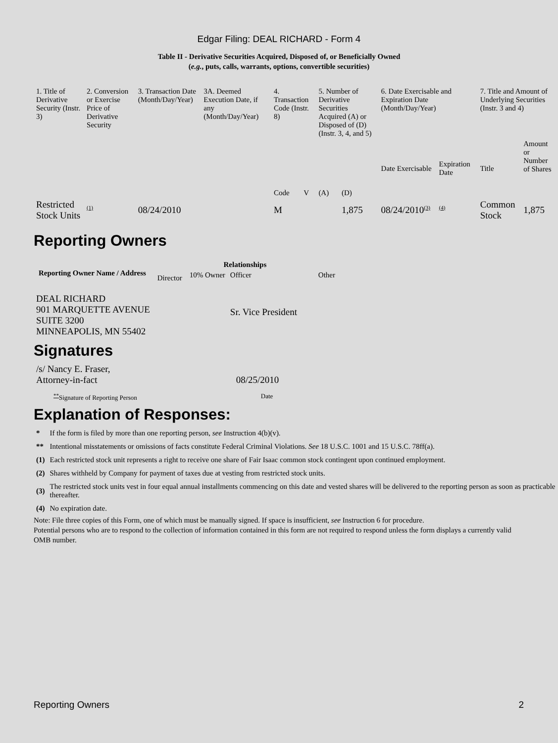Edgar Filing: DEAL RICHARD - Form 4
Table II - Derivative Securities Acquired, Disposed of, or Beneficially Owned
(e.g., puts, calls, warrants, options, convertible securities)
| 1. Title of Derivative Security (Instr. 3) | 2. Conversion or Exercise Price of Derivative Security | 3. Transaction Date (Month/Day/Year) | 3A. Deemed Execution Date, if any (Month/Day/Year) | 4. Transaction Code (Instr. 8) | | 5. Number of Derivative Securities Acquired (A) or Disposed of (D) (Instr. 3, 4, and 5) | | 6. Date Exercisable and Expiration Date (Month/Day/Year) | | 7. Title and Amount of Underlying Securities (Instr. 3 and 4) | |
| --- | --- | --- | --- | --- | --- | --- | --- | --- | --- | --- | --- |
| | | | | Code | V | (A) | (D) | Date Exercisable | Expiration Date | Title | Amount or Number of Shares |
| Restricted Stock Units | <sup>(1)</sup> | 08/24/2010 | | M | | | 1,875 | 08/24/2010<sup>(3)</sup> | <sup>(4)</sup> | Common Stock | 1,875 |
Reporting Owners
| Reporting Owner Name / Address | Relationships | | | |
| --- | --- | --- | --- | --- |
| | Director | 10% Owner | Officer | Other |
| DEAL RICHARD 901 MARQUETTE AVENUE SUITE 3200 MINNEAPOLIS, MN 55402 | | | Sr. Vice President | |
Signatures
| /s/ Nancy E. Fraser, Attorney-in-fact | 08/25/2010 |
| <sup>**</sup> Signature of Reporting Person | Date |
Explanation of Responses:
| * | If the form is filed by more than one reporting person, see Instruction 4(b)(v). |
| ** | Intentional misstatements or omissions of facts constitute Federal Criminal Violations. See 18 U.S.C. 1001 and 15 U.S.C. 78ff(a). |
| (1) | Each restricted stock unit represents a right to receive one share of Fair Isaac common stock contingent upon continued employment. |
| (2) | Shares withheld by Company for payment of taxes due at vesting from restricted stock units. |
| (3) | The restricted stock units vest in four equal annual installments commencing on this date and vested shares will be delivered to the reporting person as soon as practicable thereafter. |
| (4) | No expiration date. |
Note: File three copies of this Form, one of which must be manually signed. If space is insufficient, see Instruction 6 for procedure.
Potential persons who are to respond to the collection of information contained in this form are not required to respond unless the form displays a currently valid OMB number.
Reporting Owners 2